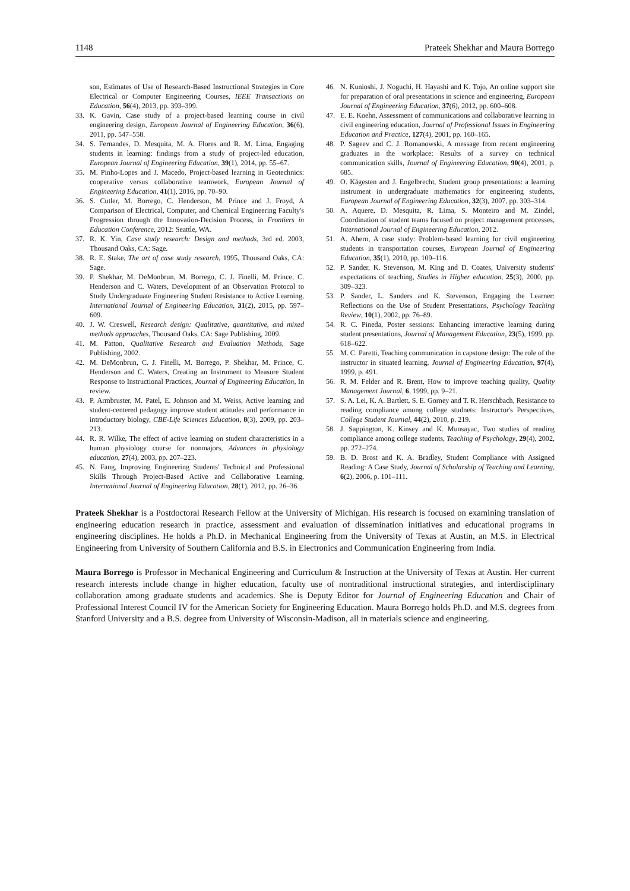1148 Prateek Shekhar and Maura Borrego
son, Estimates of Use of Research-Based Instructional Strategies in Core Electrical or Computer Engineering Courses, IEEE Transactions on Education, 56(4), 2013, pp. 393–399.
33. K. Gavin, Case study of a project-based learning course in civil engineering design, European Journal of Engineering Education, 36(6), 2011, pp. 547–558.
34. S. Fernandes, D. Mesquita, M. A. Flores and R. M. Lima, Engaging students in learning: findings from a study of project-led education, European Journal of Engineering Education, 39(1), 2014, pp. 55–67.
35. M. Pinho-Lopes and J. Macedo, Project-based learning in Geotechnics: cooperative versus collaborative teamwork, European Journal of Engineering Education, 41(1), 2016, pp. 70–90.
36. S. Cutler, M. Borrego, C. Henderson, M. Prince and J. Froyd, A Comparison of Electrical, Computer, and Chemical Engineering Faculty's Progression through the Innovation-Decision Process, in Frontiers in Education Conference, 2012: Seattle, WA.
37. R. K. Yin, Case study research: Design and methods, 3rd ed. 2003, Thousand Oaks, CA: Sage.
38. R. E. Stake, The art of case study research, 1995, Thousand Oaks, CA: Sage.
39. P. Shekhar, M. DeMonbrun, M. Borrego, C. J. Finelli, M. Prince, C. Henderson and C. Waters, Development of an Observation Protocol to Study Undergraduate Engineering Student Resistance to Active Learning, International Journal of Engineering Education, 31(2), 2015, pp. 597–609.
40. J. W. Creswell, Research design: Qualitative, quantitative, and mixed methods approaches, Thousand Oaks, CA: Sage Publishing, 2009.
41. M. Patton, Qualitative Research and Evaluation Methods, Sage Publishing, 2002.
42. M. DeMonbrun, C. J. Finelli, M. Borrego, P. Shekhar, M. Prince, C. Henderson and C. Waters, Creating an Instrument to Measure Student Response to Instructional Practices, Journal of Engineering Education, In review.
43. P. Armbruster, M. Patel, E. Johnson and M. Weiss, Active learning and student-centered pedagogy improve student attitudes and performance in introductory biology, CBE-Life Sciences Education, 8(3), 2009, pp. 203–213.
44. R. R. Wilke, The effect of active learning on student characteristics in a human physiology course for nonmajors, Advances in physiology education, 27(4), 2003, pp. 207–223.
45. N. Fang, Improving Engineering Students' Technical and Professional Skills Through Project-Based Active and Collaborative Learning, International Journal of Engineering Education, 28(1), 2012, pp. 26–36.
46. N. Kunioshi, J. Noguchi, H. Hayashi and K. Tojo, An online support site for preparation of oral presentations in science and engineering, European Journal of Engineering Education, 37(6), 2012, pp. 600–608.
47. E. E. Koehn, Assessment of communications and collaborative learning in civil engineering education, Journal of Professional Issues in Engineering Education and Practice, 127(4), 2001, pp. 160–165.
48. P. Sageev and C. J. Romanowski, A message from recent engineering graduates in the workplace: Results of a survey on technical communication skills, Journal of Engineering Education, 90(4), 2001, p. 685.
49. O. Kågesten and J. Engelbrecht, Student group presentations: a learning instrument in undergraduate mathematics for engineering students, European Journal of Engineering Education, 32(3), 2007, pp. 303–314.
50. A. Aquere, D. Mesquita, R. Lima, S. Monteiro and M. Zindel, Coordination of student teams focused on project management processes, International Journal of Engineering Education, 2012.
51. A. Ahern, A case study: Problem-based learning for civil engineering students in transportation courses, European Journal of Engineering Education, 35(1), 2010, pp. 109–116.
52. P. Sander, K. Stevenson, M. King and D. Coates, University students' expectations of teaching, Studies in Higher education, 25(3), 2000, pp. 309–323.
53. P. Sander, L. Sanders and K. Stevenson, Engaging the Learner: Reflections on the Use of Student Presentations, Psychology Teaching Review, 10(1), 2002, pp. 76–89.
54. R. C. Pineda, Poster sessions: Enhancing interactive learning during student presentations, Journal of Management Education, 23(5), 1999, pp. 618–622.
55. M. C. Paretti, Teaching communication in capstone design: The role of the instructor in situated learning, Journal of Engineering Education, 97(4), 1999, p. 491.
56. R. M. Felder and R. Brent, How to improve teaching quality, Quality Management Journal, 6, 1999, pp. 9–21.
57. S. A. Lei, K. A. Bartlett, S. E. Gorney and T. R. Herschbach, Resistance to reading compliance among college studnets: Instructor's Perspectives, College Student Journal, 44(2), 2010, p. 219.
58. J. Sappington, K. Kinsey and K. Munsayac, Two studies of reading compliance among college students, Teaching of Psychology, 29(4), 2002, pp. 272–274.
59. B. D. Brost and K. A. Bradley, Student Compliance with Assigned Reading: A Case Study, Journal of Scholarship of Teaching and Learning, 6(2), 2006, p. 101–111.
Prateek Shekhar is a Postdoctoral Research Fellow at the University of Michigan. His research is focused on examining translation of engineering education research in practice, assessment and evaluation of dissemination initiatives and educational programs in engineering disciplines. He holds a Ph.D. in Mechanical Engineering from the University of Texas at Austin, an M.S. in Electrical Engineering from University of Southern California and B.S. in Electronics and Communication Engineering from India.
Maura Borrego is Professor in Mechanical Engineering and Curriculum & Instruction at the University of Texas at Austin. Her current research interests include change in higher education, faculty use of nontraditional instructional strategies, and interdisciplinary collaboration among graduate students and academics. She is Deputy Editor for Journal of Engineering Education and Chair of Professional Interest Council IV for the American Society for Engineering Education. Maura Borrego holds Ph.D. and M.S. degrees from Stanford University and a B.S. degree from University of Wisconsin-Madison, all in materials science and engineering.